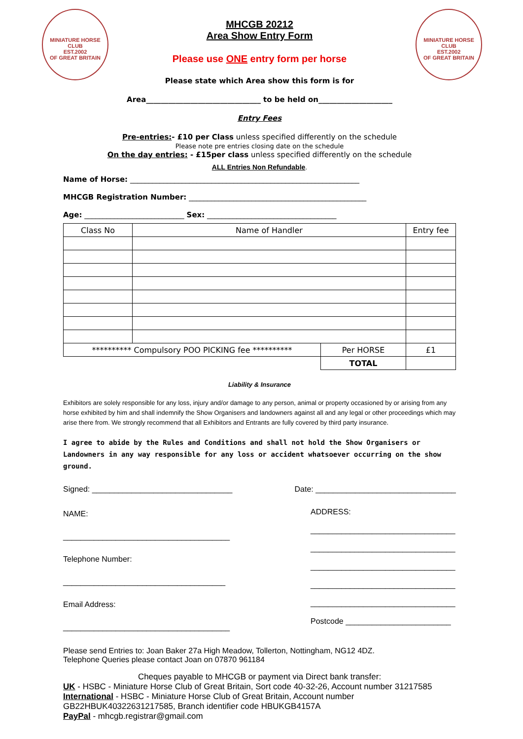MINIATURE HORSE CLUB
EST.2002
OF GREAT BRITAIN
MINIATURE HORSE CLUB
EST.2002
OF GREAT BRITAIN
MHCGB 20212
Area Show Entry Form
Please use ONE entry form per horse
Please state which Area show this form is for
Area_______________________________ to be held on____________________
Entry Fees
Pre-entries:- £10 per Class unless specified differently on the schedule
Please note pre entries closing date on the schedule
On the day entries: - £15per class unless specified differently on the schedule
ALL Entries Non Refundable.
Name of Horse: ______________________________________________________________
MHCGB Registration Number: ________________________________________________
Age: ___________________________ Sex: ___________________________________
| Class No | Name of Handler | | Entry fee |
| ********** Compulsory POO PICKING fee ********** | | Per HORSE | £1 |
| | | TOTAL | |
Liability & Insurance
Exhibitors are solely responsible for any loss, injury and/or damage to any person, animal or property occasioned by or arising from any horse exhibited by him and shall indemnify the Show Organisers and landowners against all and any legal or other proceedings which may arise there from. We strongly recommend that all Exhibitors and Entrants are fully covered by third party insurance.
I agree to abide by the Rules and Conditions and shall not hold the Show Organisers or Landowners in any way responsible for any loss or accident whatsoever occurring on the show ground.
Signed: ________________________________ Date: ________________________________
NAME:
______________________________________
Telephone Number:
_____________________________________
Email Address:
______________________________________
ADDRESS:
_________________________________
_________________________________
_________________________________
_________________________________
_________________________________
Postcode ________________________
Please send Entries to: Joan Baker 27a High Meadow, Tollerton, Nottingham, NG12 4DZ.
Telephone Queries please contact Joan on 07870 961184
Cheques payable to MHCGB or payment via Direct bank transfer:
UK - HSBC - Miniature Horse Club of Great Britain, Sort code 40-32-26, Account number 31217585
International - HSBC - Miniature Horse Club of Great Britain, Account number GB22HBUK40322631217585, Branch identifier code HBUKGB4157A
PayPal - mhcgb.registrar@gmail.com